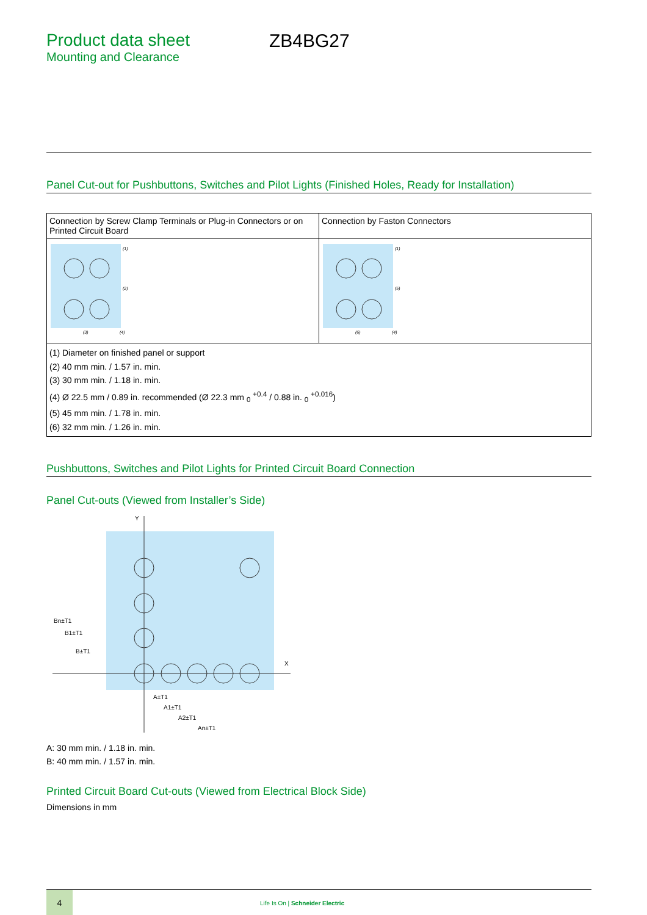Product data sheet
Mounting and Clearance
ZB4BG27
Panel Cut-out for Pushbuttons, Switches and Pilot Lights (Finished Holes, Ready for Installation)
| Connection by Screw Clamp Terminals or Plug-in Connectors or on Printed Circuit Board | Connection by Faston Connectors |
| (1) (2) (3) (4) | (1) (5) (6) (4) |
| (1) Diameter on finished panel or support (2) 40 mm min. / 1.57 in. min. (3) 30 mm min. / 1.18 in. min. (4) Ø 22.5 mm / 0.89 in. recommended (Ø 22.3 mm <sub>0</sub> <sup>+0.4</sup> / 0.88 in. <sub>0</sub> <sup>+0.016</sup>) (5) 45 mm min. / 1.78 in. min. (6) 32 mm min. / 1.26 in. min. | |
Pushbuttons, Switches and Pilot Lights for Printed Circuit Board Connection
Panel Cut-outs (Viewed from Installer’s Side)
Y
X
A±T1
A1±T1
A2±T1
An±T1
Bn±T1
B1±T1
B±T1
A: 30 mm min. / 1.18 in. min.
B: 40 mm min. / 1.57 in. min.
Printed Circuit Board Cut-outs (Viewed from Electrical Block Side)
Dimensions in mm
4
Life Is On | Schneider Electric